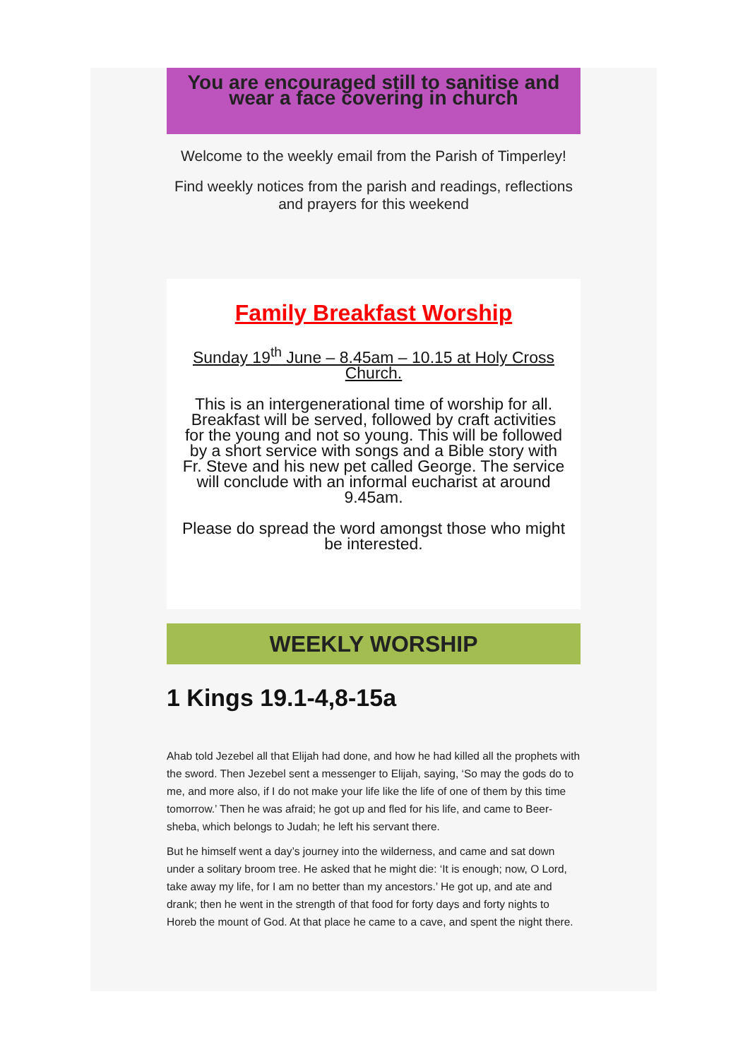You are encouraged still to sanitise and wear a face covering in church
Welcome to the weekly email from the Parish of Timperley!
Find weekly notices from the parish and readings, reflections and prayers for this weekend
Family Breakfast Worship
Sunday 19<sup>th</sup> June – 8.45am – 10.15 at Holy Cross Church.
This is an intergenerational time of worship for all. Breakfast will be served, followed by craft activities for the young and not so young. This will be followed by a short service with songs and a Bible story with Fr. Steve and his new pet called George. The service will conclude with an informal eucharist at around 9.45am.
Please do spread the word amongst those who might be interested.
WEEKLY WORSHIP
1 Kings 19.1-4,8-15a
Ahab told Jezebel all that Elijah had done, and how he had killed all the prophets with the sword. Then Jezebel sent a messenger to Elijah, saying, ‘So may the gods do to me, and more also, if I do not make your life like the life of one of them by this time tomorrow.’ Then he was afraid; he got up and fled for his life, and came to Beer-sheba, which belongs to Judah; he left his servant there.
But he himself went a day’s journey into the wilderness, and came and sat down under a solitary broom tree. He asked that he might die: ‘It is enough; now, O Lord, take away my life, for I am no better than my ancestors.’ He got up, and ate and drank; then he went in the strength of that food for forty days and forty nights to Horeb the mount of God. At that place he came to a cave, and spent the night there.